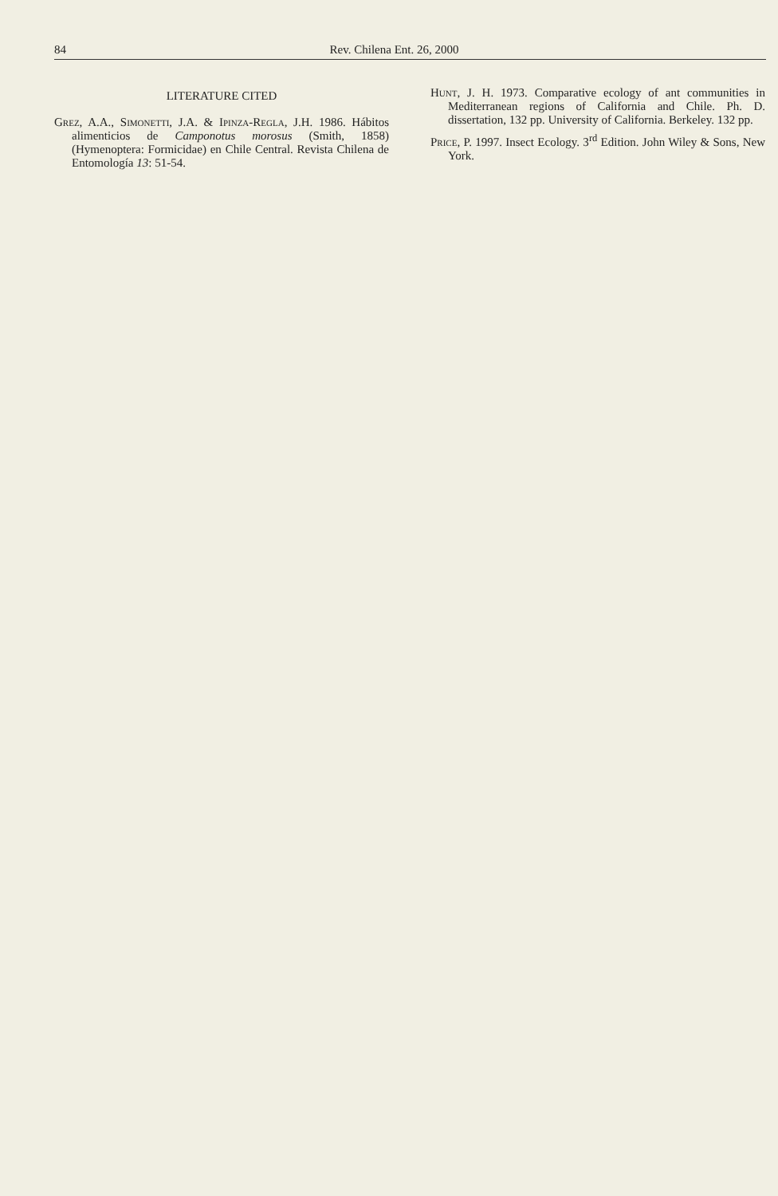84 Rev. Chilena Ent. 26, 2000
LITERATURE CITED
Grez, A.A., Simonetti, J.A. & Ipinza-Regla, J.H. 1986. Hábitos alimenticios de Camponotus morosus (Smith, 1858) (Hymenoptera: Formicidae) en Chile Central. Revista Chilena de Entomología 13: 51-54.
Hunt, J. H. 1973. Comparative ecology of ant communities in Mediterranean regions of California and Chile. Ph. D. dissertation, 132 pp. University of California. Berkeley. 132 pp.
Price, P. 1997. Insect Ecology. 3<sup>rd</sup> Edition. John Wiley & Sons, New York.